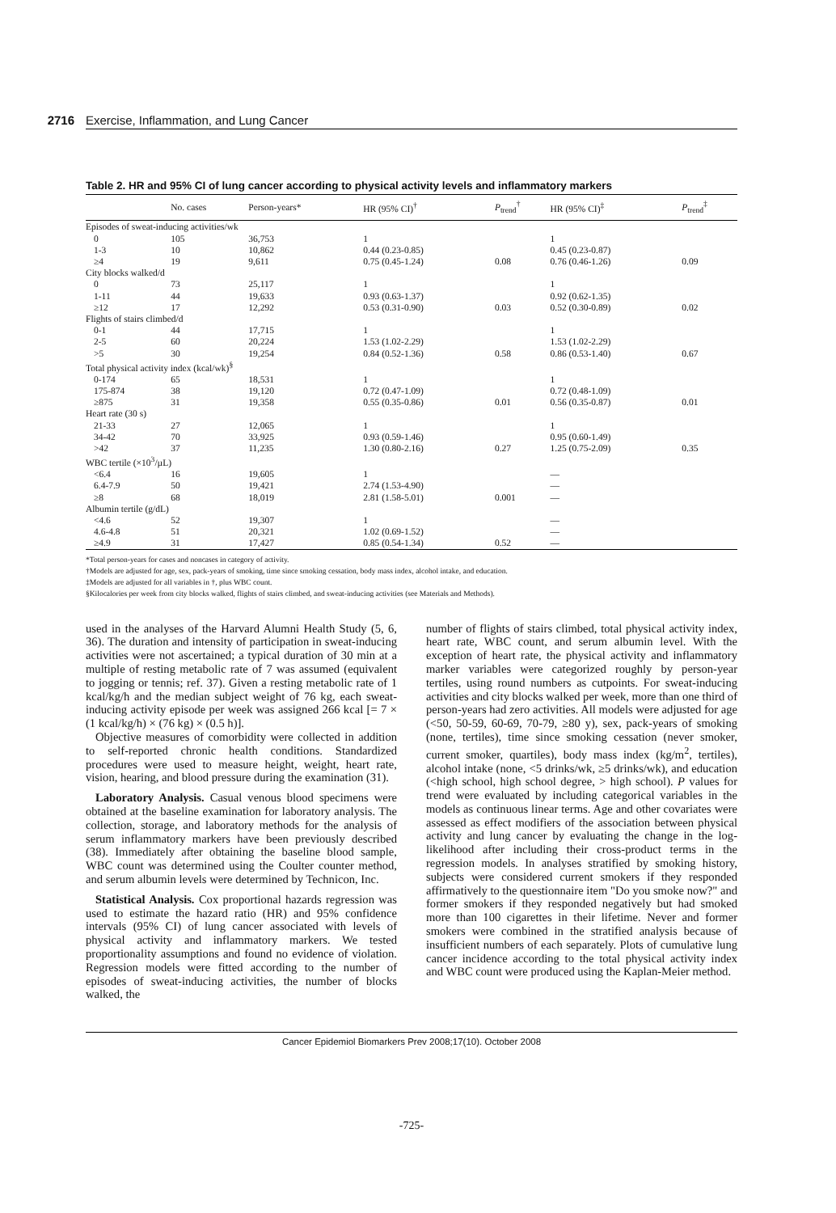2716 Exercise, Inflammation, and Lung Cancer
Table 2. HR and 95% CI of lung cancer according to physical activity levels and inflammatory markers
| | No. cases | Person-years* | HR (95% CI)<sup>†</sup> | P<sub>trend</sub><sup>†</sup> | HR (95% CI)<sup>‡</sup> | P<sub>trend</sub><sup>‡</sup> |
| --- | --- | --- | --- | --- | --- | --- |
| Episodes of sweat-inducing activities/wk | | | | | | |
| 0 | 105 | 36,753 | 1 | | 1 | |
| 1-3 | 10 | 10,862 | 0.44 (0.23-0.85) | | 0.45 (0.23-0.87) | |
| ≥4 | 19 | 9,611 | 0.75 (0.45-1.24) | 0.08 | 0.76 (0.46-1.26) | 0.09 |
| City blocks walked/d | | | | | | |
| 0 | 73 | 25,117 | 1 | | 1 | |
| 1-11 | 44 | 19,633 | 0.93 (0.63-1.37) | | 0.92 (0.62-1.35) | |
| ≥12 | 17 | 12,292 | 0.53 (0.31-0.90) | 0.03 | 0.52 (0.30-0.89) | 0.02 |
| Flights of stairs climbed/d | | | | | | |
| 0-1 | 44 | 17,715 | 1 | | 1 | |
| 2-5 | 60 | 20,224 | 1.53 (1.02-2.29) | | 1.53 (1.02-2.29) | |
| >5 | 30 | 19,254 | 0.84 (0.52-1.36) | 0.58 | 0.86 (0.53-1.40) | 0.67 |
| Total physical activity index (kcal/wk)<sup>§</sup> | | | | | | |
| 0-174 | 65 | 18,531 | 1 | | 1 | |
| 175-874 | 38 | 19,120 | 0.72 (0.47-1.09) | | 0.72 (0.48-1.09) | |
| ≥875 | 31 | 19,358 | 0.55 (0.35-0.86) | 0.01 | 0.56 (0.35-0.87) | 0.01 |
| Heart rate (30 s) | | | | | | |
| 21-33 | 27 | 12,065 | 1 | | 1 | |
| 34-42 | 70 | 33,925 | 0.93 (0.59-1.46) | | 0.95 (0.60-1.49) | |
| >42 | 37 | 11,235 | 1.30 (0.80-2.16) | 0.27 | 1.25 (0.75-2.09) | 0.35 |
| WBC tertile (×10<sup>3</sup>/µL) | | | | | | |
| <6.4 | 16 | 19,605 | 1 | | — | |
| 6.4-7.9 | 50 | 19,421 | 2.74 (1.53-4.90) | | — | |
| ≥8 | 68 | 18,019 | 2.81 (1.58-5.01) | 0.001 | — | |
| Albumin tertile (g/dL) | | | | | | |
| <4.6 | 52 | 19,307 | 1 | | — | |
| 4.6-4.8 | 51 | 20,321 | 1.02 (0.69-1.52) | | — | |
| ≥4.9 | 31 | 17,427 | 0.85 (0.54-1.34) | 0.52 | — | |
*Total person-years for cases and noncases in category of activity.
†Models are adjusted for age, sex, pack-years of smoking, time since smoking cessation, body mass index, alcohol intake, and education.
‡Models are adjusted for all variables in †, plus WBC count.
§Kilocalories per week from city blocks walked, flights of stairs climbed, and sweat-inducing activities (see Materials and Methods).
used in the analyses of the Harvard Alumni Health Study (5, 6, 36). The duration and intensity of participation in sweat-inducing activities were not ascertained; a typical duration of 30 min at a multiple of resting metabolic rate of 7 was assumed (equivalent to jogging or tennis; ref. 37). Given a resting metabolic rate of 1 kcal/kg/h and the median subject weight of 76 kg, each sweat-inducing activity episode per week was assigned 266 kcal [= 7 × (1 kcal/kg/h) × (76 kg) × (0.5 h)].
Objective measures of comorbidity were collected in addition to self-reported chronic health conditions. Standardized procedures were used to measure height, weight, heart rate, vision, hearing, and blood pressure during the examination (31).
Laboratory Analysis. Casual venous blood specimens were obtained at the baseline examination for laboratory analysis. The collection, storage, and laboratory methods for the analysis of serum inflammatory markers have been previously described (38). Immediately after obtaining the baseline blood sample, WBC count was determined using the Coulter counter method, and serum albumin levels were determined by Technicon, Inc.
Statistical Analysis. Cox proportional hazards regression was used to estimate the hazard ratio (HR) and 95% confidence intervals (95% CI) of lung cancer associated with levels of physical activity and inflammatory markers. We tested proportionality assumptions and found no evidence of violation. Regression models were fitted according to the number of episodes of sweat-inducing activities, the number of blocks walked, the
number of flights of stairs climbed, total physical activity index, heart rate, WBC count, and serum albumin level. With the exception of heart rate, the physical activity and inflammatory marker variables were categorized roughly by person-year tertiles, using round numbers as cutpoints. For sweat-inducing activities and city blocks walked per week, more than one third of person-years had zero activities. All models were adjusted for age (<50, 50-59, 60-69, 70-79, ≥80 y), sex, pack-years of smoking (none, tertiles), time since smoking cessation (never smoker, current smoker, quartiles), body mass index (kg/m<sup>2</sup>, tertiles), alcohol intake (none, <5 drinks/wk, ≥5 drinks/wk), and education (<high school, high school degree, > high school). P values for trend were evaluated by including categorical variables in the models as continuous linear terms. Age and other covariates were assessed as effect modifiers of the association between physical activity and lung cancer by evaluating the change in the log-likelihood after including their cross-product terms in the regression models. In analyses stratified by smoking history, subjects were considered current smokers if they responded affirmatively to the questionnaire item "Do you smoke now?" and former smokers if they responded negatively but had smoked more than 100 cigarettes in their lifetime. Never and former smokers were combined in the stratified analysis because of insufficient numbers of each separately. Plots of cumulative lung cancer incidence according to the total physical activity index and WBC count were produced using the Kaplan-Meier method.
Cancer Epidemiol Biomarkers Prev 2008;17(10). October 2008
-725-